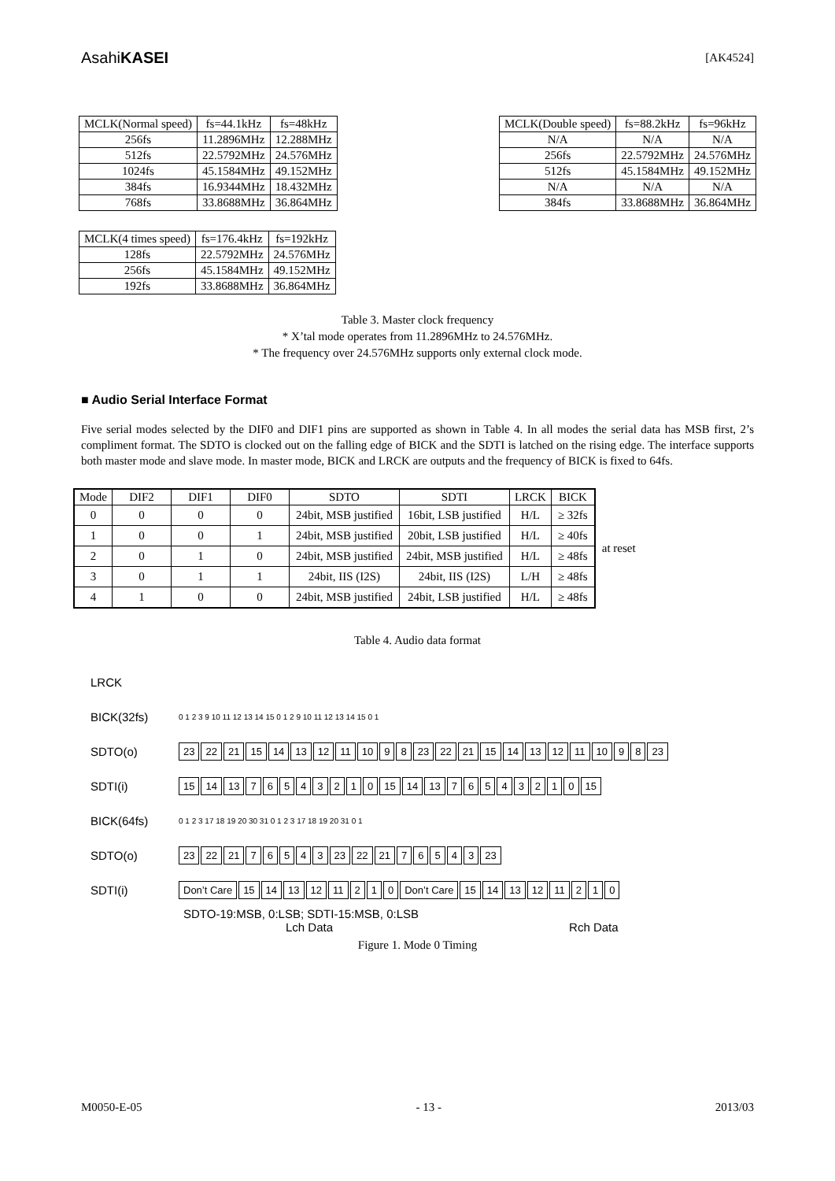AsahiKASEI [AK4524]
| MCLK(Normal speed) | fs=44.1kHz | fs=48kHz |
| --- | --- | --- |
| 256fs | 11.2896MHz | 12.288MHz |
| 512fs | 22.5792MHz | 24.576MHz |
| 1024fs | 45.1584MHz | 49.152MHz |
| 384fs | 16.9344MHz | 18.432MHz |
| 768fs | 33.8688MHz | 36.864MHz |
| MCLK(4 times speed) | fs=176.4kHz | fs=192kHz |
| --- | --- | --- |
| 128fs | 22.5792MHz | 24.576MHz |
| 256fs | 45.1584MHz | 49.152MHz |
| 192fs | 33.8688MHz | 36.864MHz |
| MCLK(Double speed) | fs=88.2kHz | fs=96kHz |
| --- | --- | --- |
| N/A | N/A | N/A |
| 256fs | 22.5792MHz | 24.576MHz |
| 512fs | 45.1584MHz | 49.152MHz |
| N/A | N/A | N/A |
| 384fs | 33.8688MHz | 36.864MHz |
Table 3. Master clock frequency
* X’tal mode operates from 11.2896MHz to 24.576MHz.
* The frequency over 24.576MHz supports only external clock mode.
■ Audio Serial Interface Format
Five serial modes selected by the DIF0 and DIF1 pins are supported as shown in Table 4. In all modes the serial data has MSB first, 2’s compliment format. The SDTO is clocked out on the falling edge of BICK and the SDTI is latched on the rising edge. The interface supports both master mode and slave mode. In master mode, BICK and LRCK are outputs and the frequency of BICK is fixed to 64fs.
| Mode | DIF2 | DIF1 | DIF0 | SDTO | SDTI | LRCK | BICK |
| --- | --- | --- | --- | --- | --- | --- | --- |
| 0 | 0 | 0 | 0 | 24bit, MSB justified | 16bit, LSB justified | H/L | ≥ 32fs |
| 1 | 0 | 0 | 1 | 24bit, MSB justified | 20bit, LSB justified | H/L | ≥ 40fs |
| 2 | 0 | 1 | 0 | 24bit, MSB justified | 24bit, MSB justified | H/L | ≥ 48fs |
| 3 | 0 | 1 | 1 | 24bit, IIS (I2S) | 24bit, IIS (I2S) | L/H | ≥ 48fs |
| 4 | 1 | 0 | 0 | 24bit, MSB justified | 24bit, LSB justified | H/L | ≥ 48fs |
at reset
Table 4. Audio data format
LRCK
BICK(32fs) 0 1 2 3 9 10 11 12 13 14 15 0 1 2 9 10 11 12 13 14 15 0 1
SDTO(o) 23 22 21 15 14 13 12 11 10 9 8 23 22 21 15 14 13 12 11 10 9 8 23
SDTI(i) 15 14 13 76543210 15 14 13 76543210 15
BICK(64fs) 0 1 2 3 17 18 19 20 30 31 0 1 2 3 17 18 19 20 31 0 1
SDTO(o) 23 22 21 76543 23 22 21 76543 23
SDTI(i) Don’t Care 15 14 13 12 11 2 1 0 Don’t Care 15 14 13 12 11 2 1 0
SDTO-19:MSB, 0:LSB; SDTI-15:MSB, 0:LSB
Lch Data Rch Data
Figure 1. Mode 0 Timing
M0050-E-05 - 13 - 2013/03